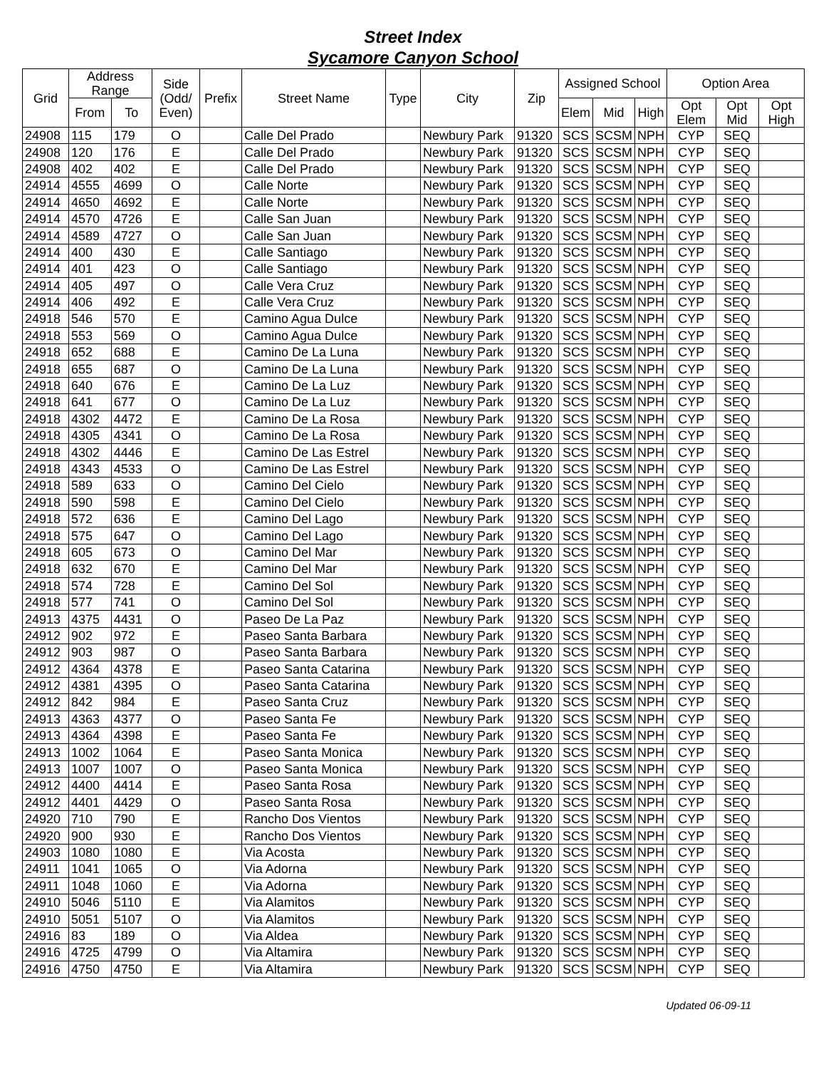Street Index
Sycamore Canyon School
| Grid | Address Range | | Side (Odd/ Even) | Prefix | Street Name | Type | City | Zip | Assigned School | | | Option Area | | |
| --- | --- | --- | --- | --- | --- | --- | --- | --- | --- | --- | --- | --- | --- | --- |
| | From | To | | | | | | | Elem | Mid | High | Opt Elem | Opt Mid | Opt High |
| 24908 | 115 | 179 | O | | Calle Del Prado | | Newbury Park | 91320 | SCS | SCSM | NPH | CYP | SEQ | |
| 24908 | 120 | 176 | E | | Calle Del Prado | | Newbury Park | 91320 | SCS | SCSM | NPH | CYP | SEQ | |
| 24908 | 402 | 402 | E | | Calle Del Prado | | Newbury Park | 91320 | SCS | SCSM | NPH | CYP | SEQ | |
| 24914 | 4555 | 4699 | O | | Calle Norte | | Newbury Park | 91320 | SCS | SCSM | NPH | CYP | SEQ | |
| 24914 | 4650 | 4692 | E | | Calle Norte | | Newbury Park | 91320 | SCS | SCSM | NPH | CYP | SEQ | |
| 24914 | 4570 | 4726 | E | | Calle San Juan | | Newbury Park | 91320 | SCS | SCSM | NPH | CYP | SEQ | |
| 24914 | 4589 | 4727 | O | | Calle San Juan | | Newbury Park | 91320 | SCS | SCSM | NPH | CYP | SEQ | |
| 24914 | 400 | 430 | E | | Calle Santiago | | Newbury Park | 91320 | SCS | SCSM | NPH | CYP | SEQ | |
| 24914 | 401 | 423 | O | | Calle Santiago | | Newbury Park | 91320 | SCS | SCSM | NPH | CYP | SEQ | |
| 24914 | 405 | 497 | O | | Calle Vera Cruz | | Newbury Park | 91320 | SCS | SCSM | NPH | CYP | SEQ | |
| 24914 | 406 | 492 | E | | Calle Vera Cruz | | Newbury Park | 91320 | SCS | SCSM | NPH | CYP | SEQ | |
| 24918 | 546 | 570 | E | | Camino Agua Dulce | | Newbury Park | 91320 | SCS | SCSM | NPH | CYP | SEQ | |
| 24918 | 553 | 569 | O | | Camino Agua Dulce | | Newbury Park | 91320 | SCS | SCSM | NPH | CYP | SEQ | |
| 24918 | 652 | 688 | E | | Camino De La Luna | | Newbury Park | 91320 | SCS | SCSM | NPH | CYP | SEQ | |
| 24918 | 655 | 687 | O | | Camino De La Luna | | Newbury Park | 91320 | SCS | SCSM | NPH | CYP | SEQ | |
| 24918 | 640 | 676 | E | | Camino De La Luz | | Newbury Park | 91320 | SCS | SCSM | NPH | CYP | SEQ | |
| 24918 | 641 | 677 | O | | Camino De La Luz | | Newbury Park | 91320 | SCS | SCSM | NPH | CYP | SEQ | |
| 24918 | 4302 | 4472 | E | | Camino De La Rosa | | Newbury Park | 91320 | SCS | SCSM | NPH | CYP | SEQ | |
| 24918 | 4305 | 4341 | O | | Camino De La Rosa | | Newbury Park | 91320 | SCS | SCSM | NPH | CYP | SEQ | |
| 24918 | 4302 | 4446 | E | | Camino De Las Estrel | | Newbury Park | 91320 | SCS | SCSM | NPH | CYP | SEQ | |
| 24918 | 4343 | 4533 | O | | Camino De Las Estrel | | Newbury Park | 91320 | SCS | SCSM | NPH | CYP | SEQ | |
| 24918 | 589 | 633 | O | | Camino Del Cielo | | Newbury Park | 91320 | SCS | SCSM | NPH | CYP | SEQ | |
| 24918 | 590 | 598 | E | | Camino Del Cielo | | Newbury Park | 91320 | SCS | SCSM | NPH | CYP | SEQ | |
| 24918 | 572 | 636 | E | | Camino Del Lago | | Newbury Park | 91320 | SCS | SCSM | NPH | CYP | SEQ | |
| 24918 | 575 | 647 | O | | Camino Del Lago | | Newbury Park | 91320 | SCS | SCSM | NPH | CYP | SEQ | |
| 24918 | 605 | 673 | O | | Camino Del Mar | | Newbury Park | 91320 | SCS | SCSM | NPH | CYP | SEQ | |
| 24918 | 632 | 670 | E | | Camino Del Mar | | Newbury Park | 91320 | SCS | SCSM | NPH | CYP | SEQ | |
| 24918 | 574 | 728 | E | | Camino Del Sol | | Newbury Park | 91320 | SCS | SCSM | NPH | CYP | SEQ | |
| 24918 | 577 | 741 | O | | Camino Del Sol | | Newbury Park | 91320 | SCS | SCSM | NPH | CYP | SEQ | |
| 24913 | 4375 | 4431 | O | | Paseo De La Paz | | Newbury Park | 91320 | SCS | SCSM | NPH | CYP | SEQ | |
| 24912 | 902 | 972 | E | | Paseo Santa Barbara | | Newbury Park | 91320 | SCS | SCSM | NPH | CYP | SEQ | |
| 24912 | 903 | 987 | O | | Paseo Santa Barbara | | Newbury Park | 91320 | SCS | SCSM | NPH | CYP | SEQ | |
| 24912 | 4364 | 4378 | E | | Paseo Santa Catarina | | Newbury Park | 91320 | SCS | SCSM | NPH | CYP | SEQ | |
| 24912 | 4381 | 4395 | O | | Paseo Santa Catarina | | Newbury Park | 91320 | SCS | SCSM | NPH | CYP | SEQ | |
| 24912 | 842 | 984 | E | | Paseo Santa Cruz | | Newbury Park | 91320 | SCS | SCSM | NPH | CYP | SEQ | |
| 24913 | 4363 | 4377 | O | | Paseo Santa Fe | | Newbury Park | 91320 | SCS | SCSM | NPH | CYP | SEQ | |
| 24913 | 4364 | 4398 | E | | Paseo Santa Fe | | Newbury Park | 91320 | SCS | SCSM | NPH | CYP | SEQ | |
| 24913 | 1002 | 1064 | E | | Paseo Santa Monica | | Newbury Park | 91320 | SCS | SCSM | NPH | CYP | SEQ | |
| 24913 | 1007 | 1007 | O | | Paseo Santa Monica | | Newbury Park | 91320 | SCS | SCSM | NPH | CYP | SEQ | |
| 24912 | 4400 | 4414 | E | | Paseo Santa Rosa | | Newbury Park | 91320 | SCS | SCSM | NPH | CYP | SEQ | |
| 24912 | 4401 | 4429 | O | | Paseo Santa Rosa | | Newbury Park | 91320 | SCS | SCSM | NPH | CYP | SEQ | |
| 24920 | 710 | 790 | E | | Rancho Dos Vientos | | Newbury Park | 91320 | SCS | SCSM | NPH | CYP | SEQ | |
| 24920 | 900 | 930 | E | | Rancho Dos Vientos | | Newbury Park | 91320 | SCS | SCSM | NPH | CYP | SEQ | |
| 24903 | 1080 | 1080 | E | | Via Acosta | | Newbury Park | 91320 | SCS | SCSM | NPH | CYP | SEQ | |
| 24911 | 1041 | 1065 | O | | Via Adorna | | Newbury Park | 91320 | SCS | SCSM | NPH | CYP | SEQ | |
| 24911 | 1048 | 1060 | E | | Via Adorna | | Newbury Park | 91320 | SCS | SCSM | NPH | CYP | SEQ | |
| 24910 | 5046 | 5110 | E | | Via Alamitos | | Newbury Park | 91320 | SCS | SCSM | NPH | CYP | SEQ | |
| 24910 | 5051 | 5107 | O | | Via Alamitos | | Newbury Park | 91320 | SCS | SCSM | NPH | CYP | SEQ | |
| 24916 | 83 | 189 | O | | Via Aldea | | Newbury Park | 91320 | SCS | SCSM | NPH | CYP | SEQ | |
| 24916 | 4725 | 4799 | O | | Via Altamira | | Newbury Park | 91320 | SCS | SCSM | NPH | CYP | SEQ | |
| 24916 | 4750 | 4750 | E | | Via Altamira | | Newbury Park | 91320 | SCS | SCSM | NPH | CYP | SEQ | |
Updated 06-09-11